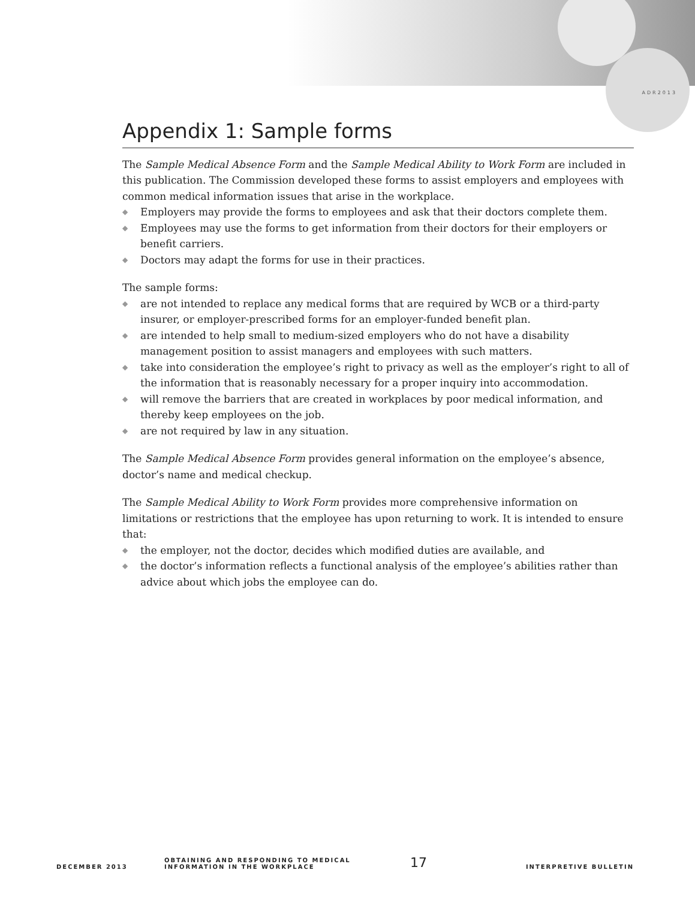ADR2013
Appendix 1: Sample forms
The Sample Medical Absence Form and the Sample Medical Ability to Work Form are included in this publication. The Commission developed these forms to assist employers and employees with common medical information issues that arise in the workplace.
◆ Employers may provide the forms to employees and ask that their doctors complete them.
◆ Employees may use the forms to get information from their doctors for their employers or benefit carriers.
◆ Doctors may adapt the forms for use in their practices.
The sample forms:
◆ are not intended to replace any medical forms that are required by WCB or a third-party insurer, or employer-prescribed forms for an employer-funded benefit plan.
◆ are intended to help small to medium-sized employers who do not have a disability management position to assist managers and employees with such matters.
◆ take into consideration the employee’s right to privacy as well as the employer’s right to all of the information that is reasonably necessary for a proper inquiry into accommodation.
◆ will remove the barriers that are created in workplaces by poor medical information, and thereby keep employees on the job.
◆ are not required by law in any situation.
The Sample Medical Absence Form provides general information on the employee’s absence, doctor’s name and medical checkup.
The Sample Medical Ability to Work Form provides more comprehensive information on limitations or restrictions that the employee has upon returning to work. It is intended to ensure that:
◆ the employer, not the doctor, decides which modified duties are available, and
◆ the doctor’s information reflects a functional analysis of the employee’s abilities rather than advice about which jobs the employee can do.
DECEMBER 2013
OBTAINING AND RESPONDING TO MEDICAL
INFORMATION IN THE WORKPLACE
17
INTERPRETIVE BULLETIN